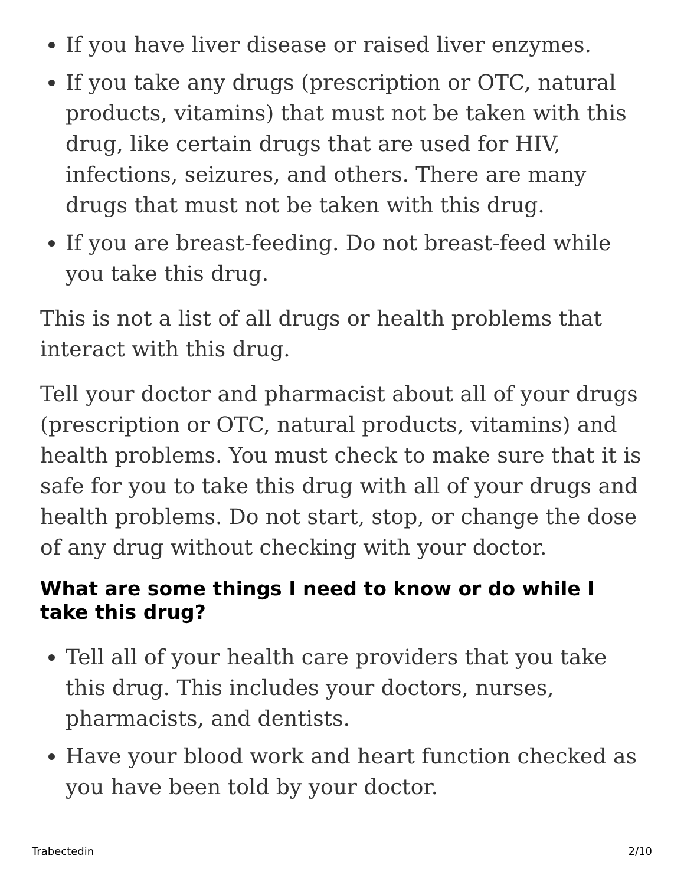If you have liver disease or raised liver enzymes.
If you take any drugs (prescription or OTC, natural products, vitamins) that must not be taken with this drug, like certain drugs that are used for HIV, infections, seizures, and others. There are many drugs that must not be taken with this drug.
If you are breast-feeding. Do not breast-feed while you take this drug.
This is not a list of all drugs or health problems that interact with this drug.
Tell your doctor and pharmacist about all of your drugs (prescription or OTC, natural products, vitamins) and health problems. You must check to make sure that it is safe for you to take this drug with all of your drugs and health problems. Do not start, stop, or change the dose of any drug without checking with your doctor.
What are some things I need to know or do while I take this drug?
Tell all of your health care providers that you take this drug. This includes your doctors, nurses, pharmacists, and dentists.
Have your blood work and heart function checked as you have been told by your doctor.
Trabectedin 2/10